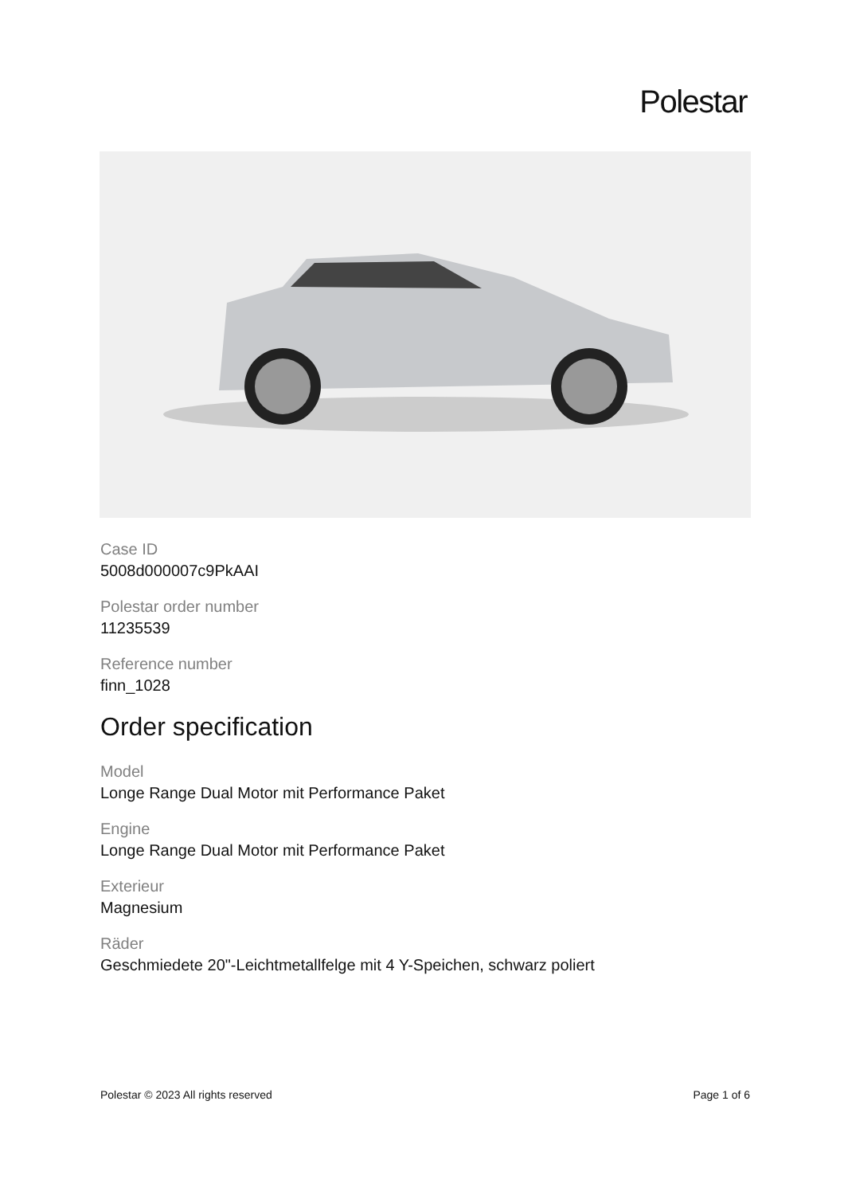Polestar
Case ID
5008d000007c9PkAAI
Polestar order number
11235539
Reference number
finn_1028
Order specification
Model
Longe Range Dual Motor mit Performance Paket
Engine
Longe Range Dual Motor mit Performance Paket
Exterieur
Magnesium
Räder
Geschmiedete 20"-Leichtmetallfelge mit 4 Y-Speichen, schwarz poliert
Polestar © 2023 All rights reserved Page 1 of 6